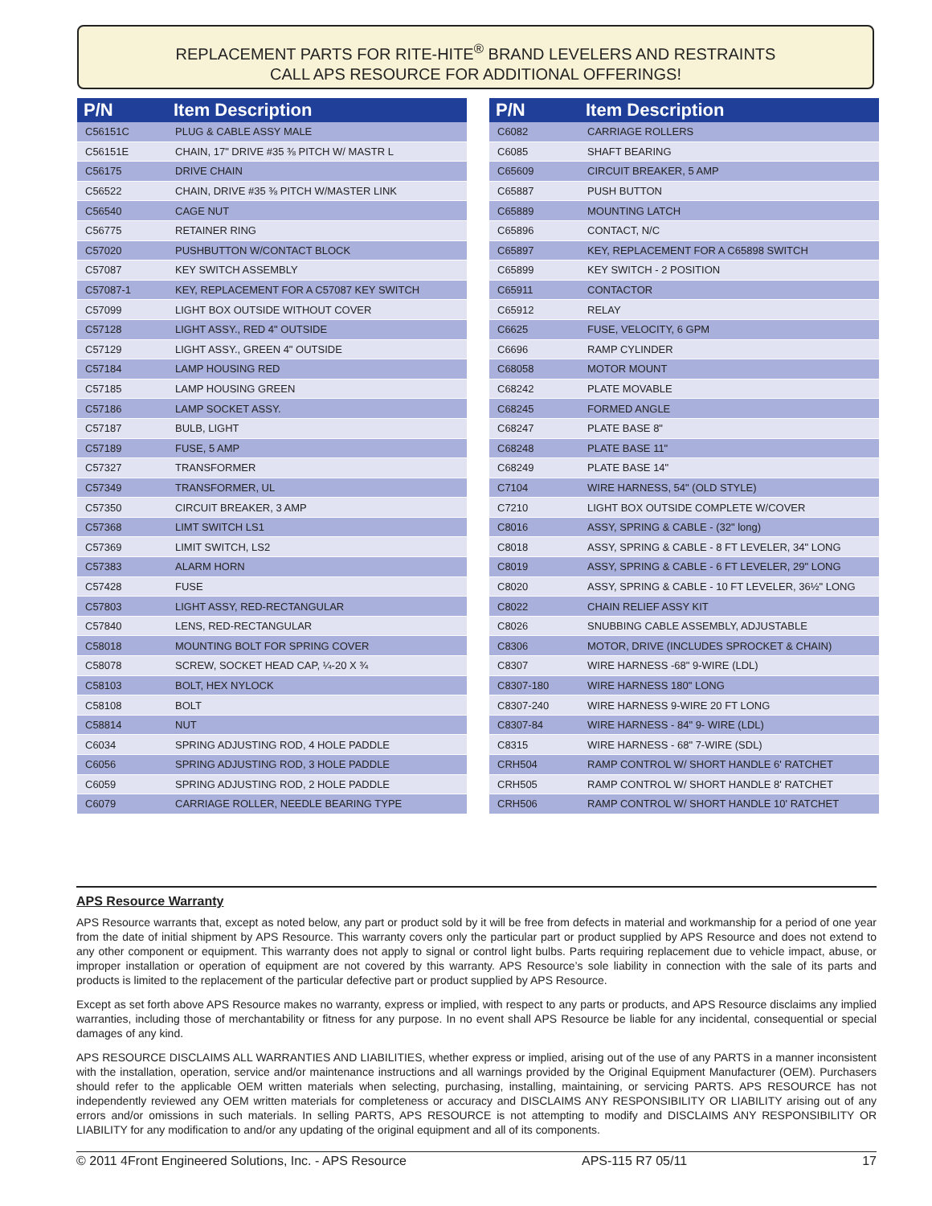REPLACEMENT PARTS FOR RITE-HITE<sup>®</sup> BRAND LEVELERS AND RESTRAINTS
CALL APS RESOURCE FOR ADDITIONAL OFFERINGS!
| P/N | Item Description |
| --- | --- |
| C56151C | PLUG & CABLE ASSY MALE |
| C56151E | CHAIN, 17" DRIVE #35 ⅜ PITCH W/ MASTR L |
| C56175 | DRIVE CHAIN |
| C56522 | CHAIN, DRIVE #35 ⅜ PITCH W/MASTER LINK |
| C56540 | CAGE NUT |
| C56775 | RETAINER RING |
| C57020 | PUSHBUTTON W/CONTACT BLOCK |
| C57087 | KEY SWITCH ASSEMBLY |
| C57087-1 | KEY, REPLACEMENT FOR A C57087 KEY SWITCH |
| C57099 | LIGHT BOX OUTSIDE WITHOUT COVER |
| C57128 | LIGHT ASSY., RED 4" OUTSIDE |
| C57129 | LIGHT ASSY., GREEN 4" OUTSIDE |
| C57184 | LAMP HOUSING RED |
| C57185 | LAMP HOUSING GREEN |
| C57186 | LAMP SOCKET ASSY. |
| C57187 | BULB, LIGHT |
| C57189 | FUSE, 5 AMP |
| C57327 | TRANSFORMER |
| C57349 | TRANSFORMER, UL |
| C57350 | CIRCUIT BREAKER, 3 AMP |
| C57368 | LIMT SWITCH LS1 |
| C57369 | LIMIT SWITCH, LS2 |
| C57383 | ALARM HORN |
| C57428 | FUSE |
| C57803 | LIGHT ASSY, RED-RECTANGULAR |
| C57840 | LENS, RED-RECTANGULAR |
| C58018 | MOUNTING BOLT FOR SPRING COVER |
| C58078 | SCREW, SOCKET HEAD CAP, ¼-20 X ¾ |
| C58103 | BOLT, HEX NYLOCK |
| C58108 | BOLT |
| C58814 | NUT |
| C6034 | SPRING ADJUSTING ROD, 4 HOLE PADDLE |
| C6056 | SPRING ADJUSTING ROD, 3 HOLE PADDLE |
| C6059 | SPRING ADJUSTING ROD, 2 HOLE PADDLE |
| C6079 | CARRIAGE ROLLER, NEEDLE BEARING TYPE |
| P/N | Item Description |
| --- | --- |
| C6082 | CARRIAGE ROLLERS |
| C6085 | SHAFT BEARING |
| C65609 | CIRCUIT BREAKER, 5 AMP |
| C65887 | PUSH BUTTON |
| C65889 | MOUNTING LATCH |
| C65896 | CONTACT, N/C |
| C65897 | KEY, REPLACEMENT FOR A C65898 SWITCH |
| C65899 | KEY SWITCH - 2 POSITION |
| C65911 | CONTACTOR |
| C65912 | RELAY |
| C6625 | FUSE, VELOCITY, 6 GPM |
| C6696 | RAMP CYLINDER |
| C68058 | MOTOR MOUNT |
| C68242 | PLATE MOVABLE |
| C68245 | FORMED ANGLE |
| C68247 | PLATE BASE 8" |
| C68248 | PLATE BASE 11" |
| C68249 | PLATE BASE 14" |
| C7104 | WIRE HARNESS, 54" (OLD STYLE) |
| C7210 | LIGHT BOX OUTSIDE COMPLETE W/COVER |
| C8016 | ASSY, SPRING & CABLE - (32" long) |
| C8018 | ASSY, SPRING & CABLE - 8 FT LEVELER, 34" LONG |
| C8019 | ASSY, SPRING & CABLE - 6 FT LEVELER, 29" LONG |
| C8020 | ASSY, SPRING & CABLE - 10 FT LEVELER, 36½" LONG |
| C8022 | CHAIN RELIEF ASSY KIT |
| C8026 | SNUBBING CABLE ASSEMBLY, ADJUSTABLE |
| C8306 | MOTOR, DRIVE (INCLUDES SPROCKET & CHAIN) |
| C8307 | WIRE HARNESS -68" 9-WIRE (LDL) |
| C8307-180 | WIRE HARNESS 180" LONG |
| C8307-240 | WIRE HARNESS 9-WIRE 20 FT LONG |
| C8307-84 | WIRE HARNESS - 84" 9- WIRE (LDL) |
| C8315 | WIRE HARNESS - 68" 7-WIRE (SDL) |
| CRH504 | RAMP CONTROL W/ SHORT HANDLE 6' RATCHET |
| CRH505 | RAMP CONTROL W/ SHORT HANDLE 8' RATCHET |
| CRH506 | RAMP CONTROL W/ SHORT HANDLE 10' RATCHET |
APS Resource Warranty
APS Resource warrants that, except as noted below, any part or product sold by it will be free from defects in material and workmanship for a period of one year from the date of initial shipment by APS Resource. This warranty covers only the particular part or product supplied by APS Resource and does not extend to any other component or equipment. This warranty does not apply to signal or control light bulbs. Parts requiring replacement due to vehicle impact, abuse, or improper installation or operation of equipment are not covered by this warranty. APS Resource’s sole liability in connection with the sale of its parts and products is limited to the replacement of the particular defective part or product supplied by APS Resource.
Except as set forth above APS Resource makes no warranty, express or implied, with respect to any parts or products, and APS Resource disclaims any implied warranties, including those of merchantability or fitness for any purpose. In no event shall APS Resource be liable for any incidental, consequential or special damages of any kind.
APS RESOURCE DISCLAIMS ALL WARRANTIES AND LIABILITIES, whether express or implied, arising out of the use of any PARTS in a manner inconsistent with the installation, operation, service and/or maintenance instructions and all warnings provided by the Original Equipment Manufacturer (OEM). Purchasers should refer to the applicable OEM written materials when selecting, purchasing, installing, maintaining, or servicing PARTS. APS RESOURCE has not independently reviewed any OEM written materials for completeness or accuracy and DISCLAIMS ANY RESPONSIBILITY OR LIABILITY arising out of any errors and/or omissions in such materials. In selling PARTS, APS RESOURCE is not attempting to modify and DISCLAIMS ANY RESPONSIBILITY OR LIABILITY for any modification to and/or any updating of the original equipment and all of its components.
© 2011 4Front Engineered Solutions, Inc. - APS Resource APS-115 R7 05/11 17